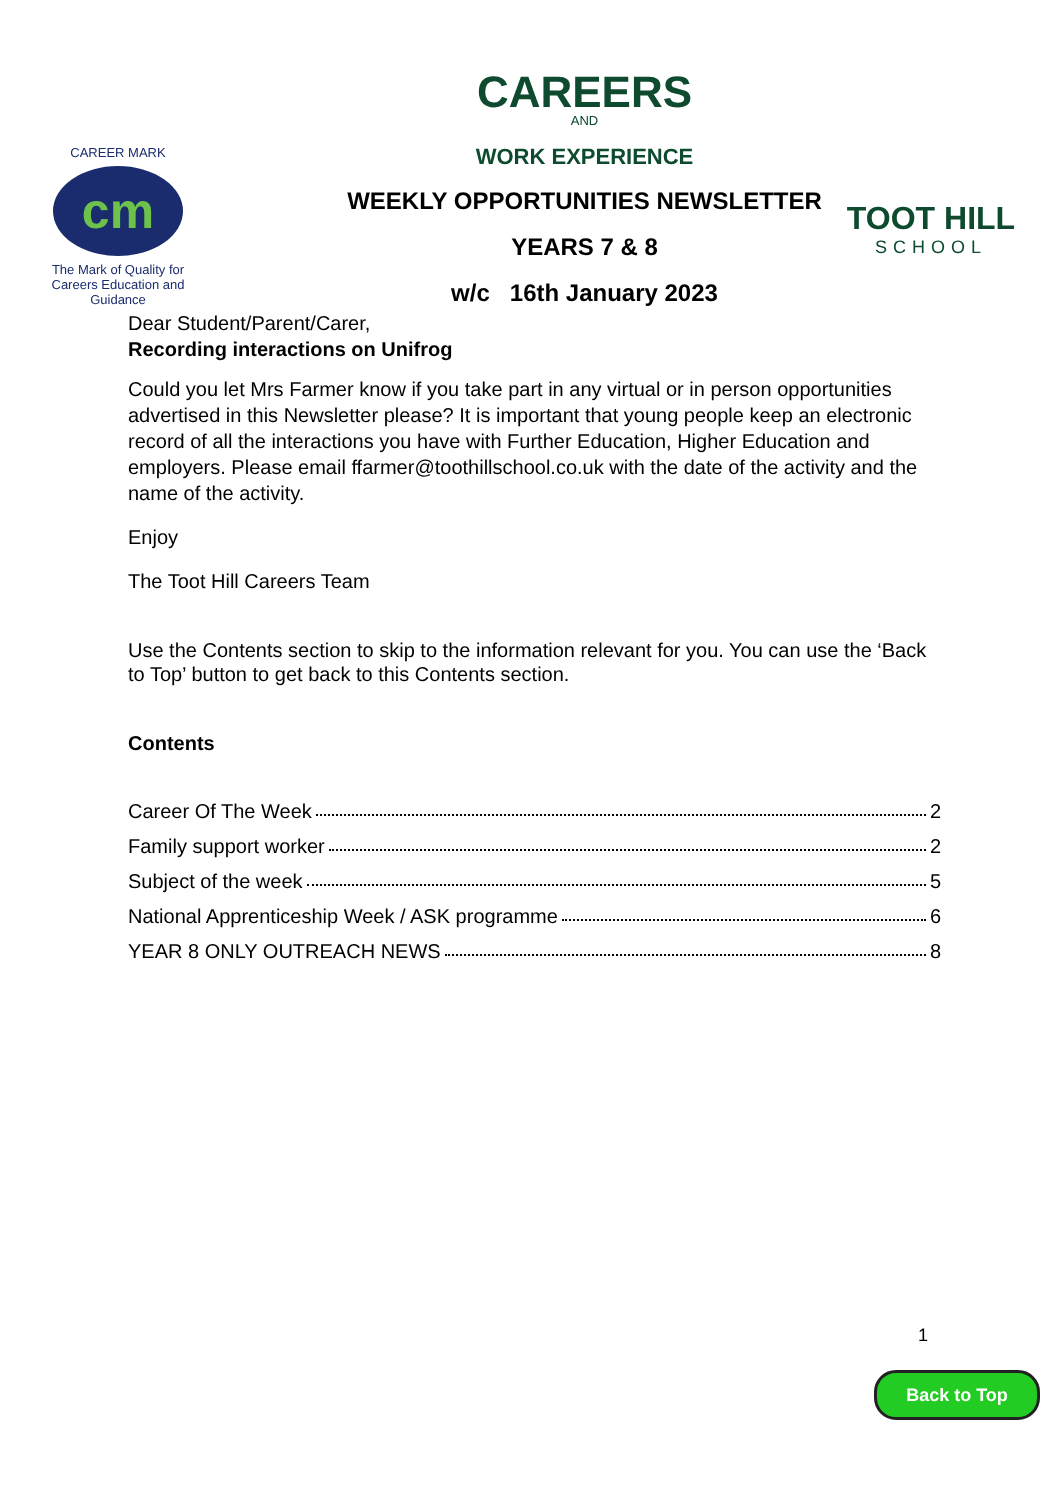CAREER MARK
cm
The Mark of Quality for Careers Education and Guidance
CAREERS
AND
WORK EXPERIENCE
WEEKLY OPPORTUNITIES NEWSLETTER
YEARS 7 & 8
w/c 16th January 2023
TOOT HILL
SCHOOL
Dear Student/Parent/Carer,
Recording interactions on Unifrog
Could you let Mrs Farmer know if you take part in any virtual or in person opportunities advertised in this Newsletter please? It is important that young people keep an electronic record of all the interactions you have with Further Education, Higher Education and employers. Please email ffarmer@toothillschool.co.uk with the date of the activity and the name of the activity.
Enjoy
The Toot Hill Careers Team
Use the Contents section to skip to the information relevant for you. You can use the ‘Back to Top’ button to get back to this Contents section.
Contents
Career Of The Week 2
Family support worker 2
Subject of the week 5
National Apprenticeship Week / ASK programme 6
YEAR 8 ONLY OUTREACH NEWS 8
1
Back to Top